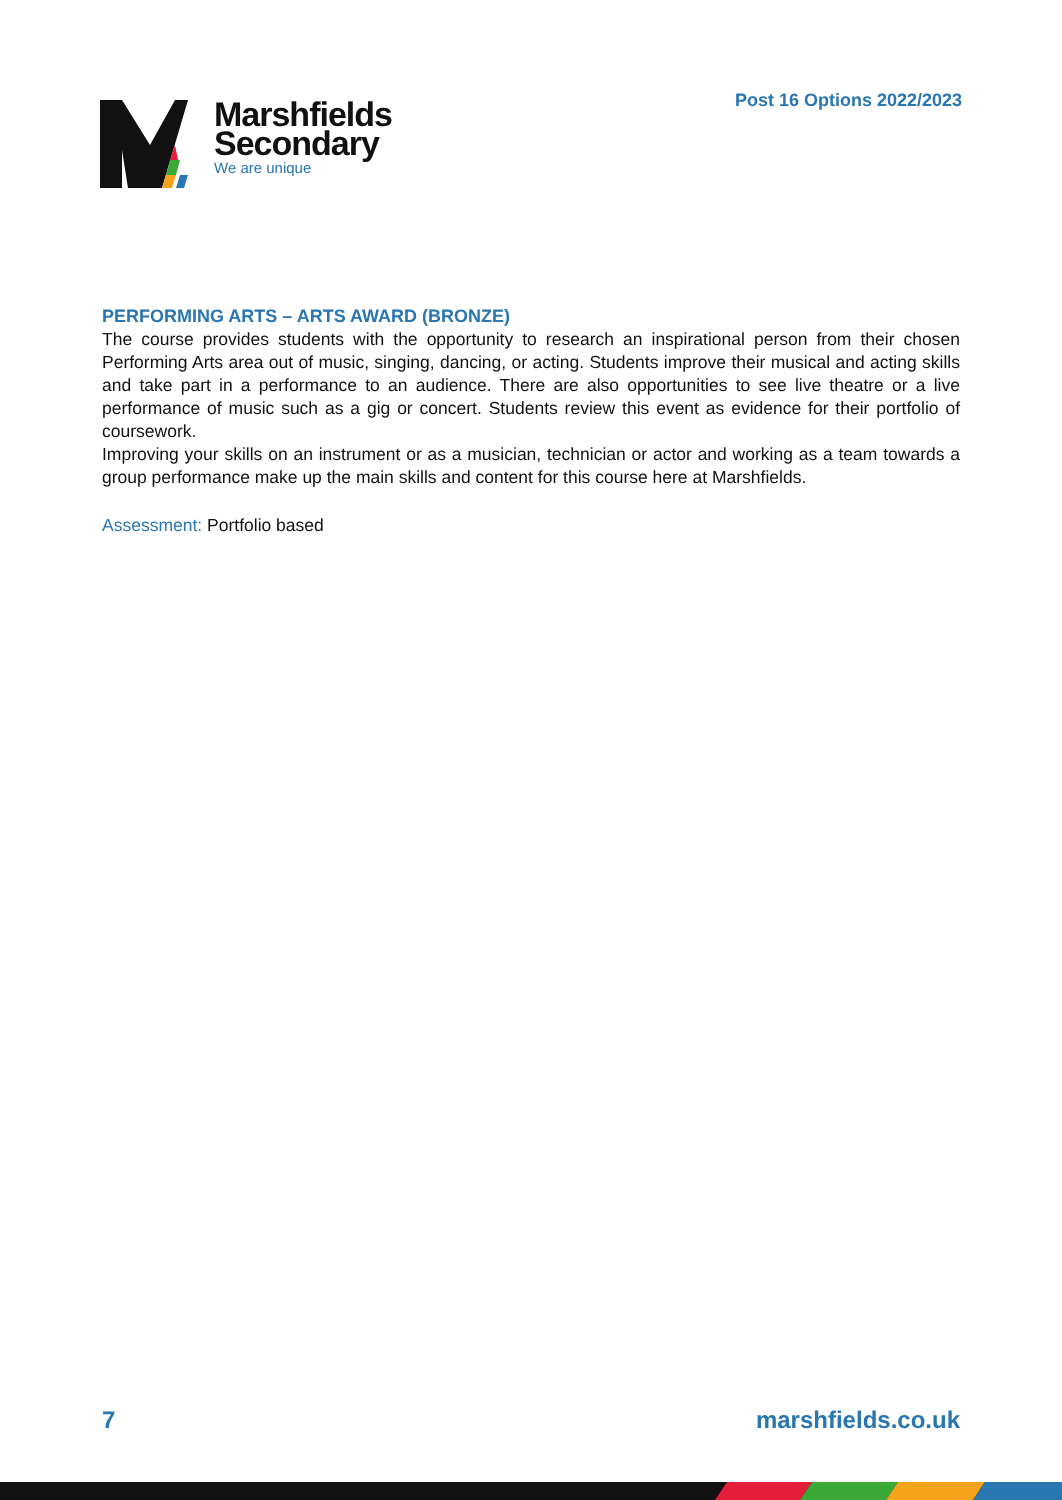Post 16 Options 2022/2023
Marshfields
Secondary
We are unique
PERFORMING ARTS – ARTS AWARD (BRONZE)
The course provides students with the opportunity to research an inspirational person from their chosen Performing Arts area out of music, singing, dancing, or acting. Students improve their musical and acting skills and take part in a performance to an audience. There are also opportunities to see live theatre or a live performance of music such as a gig or concert. Students review this event as evidence for their portfolio of coursework.
Improving your skills on an instrument or as a musician, technician or actor and working as a team towards a group performance make up the main skills and content for this course here at Marshfields.
Assessment: Portfolio based
7 marshfields.co.uk